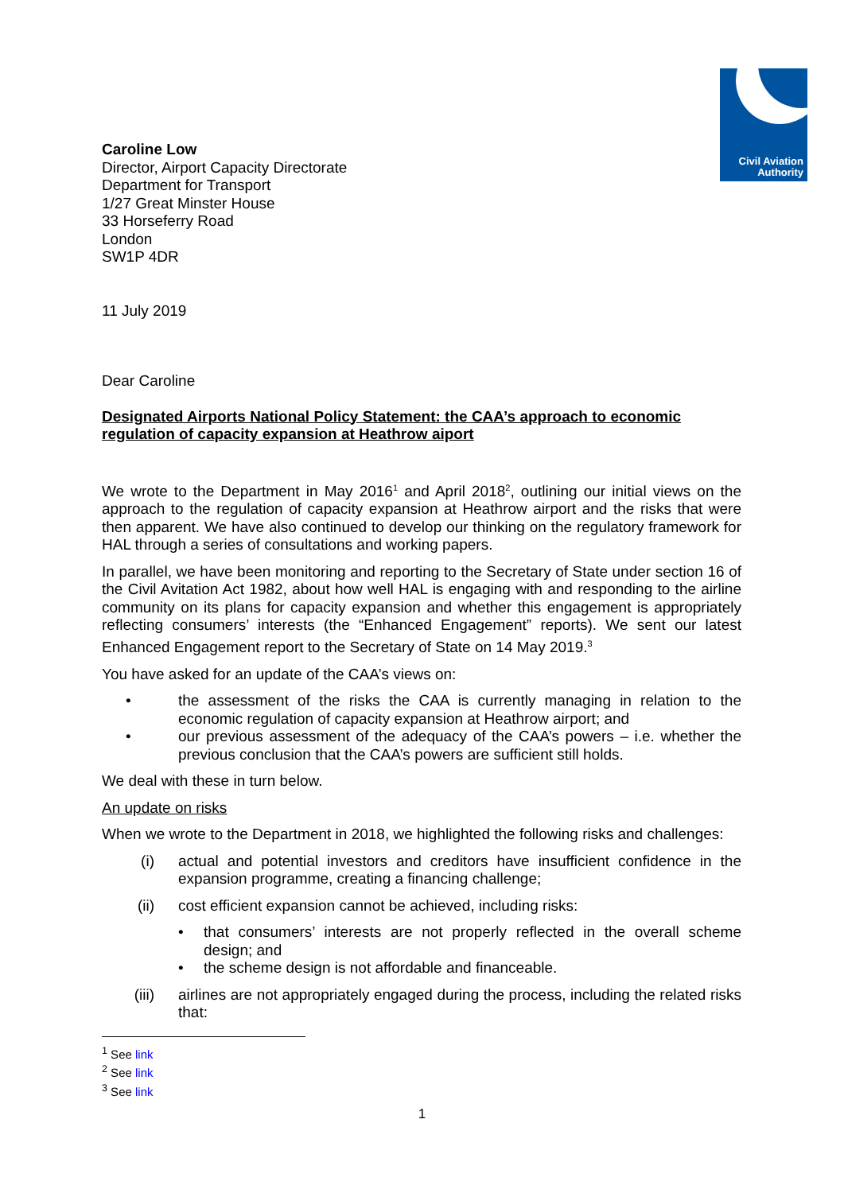Civil Aviation
Authority
Caroline Low
Director, Airport Capacity Directorate
Department for Transport
1/27 Great Minster House
33 Horseferry Road
London
SW1P 4DR
11 July 2019
Dear Caroline
Designated Airports National Policy Statement: the CAA’s approach to economic regulation of capacity expansion at Heathrow aiport
We wrote to the Department in May 2016<sup>1</sup> and April 2018<sup>2</sup>, outlining our initial views on the approach to the regulation of capacity expansion at Heathrow airport and the risks that were then apparent. We have also continued to develop our thinking on the regulatory framework for HAL through a series of consultations and working papers.
In parallel, we have been monitoring and reporting to the Secretary of State under section 16 of the Civil Avitation Act 1982, about how well HAL is engaging with and responding to the airline community on its plans for capacity expansion and whether this engagement is appropriately reflecting consumers’ interests (the “Enhanced Engagement” reports). We sent our latest Enhanced Engagement report to the Secretary of State on 14 May 2019.<sup>3</sup>
You have asked for an update of the CAA’s views on:
• the assessment of the risks the CAA is currently managing in relation to the economic regulation of capacity expansion at Heathrow airport; and
• our previous assessment of the adequacy of the CAA’s powers – i.e. whether the previous conclusion that the CAA’s powers are sufficient still holds.
We deal with these in turn below.
An update on risks
When we wrote to the Department in 2018, we highlighted the following risks and challenges:
(i) actual and potential investors and creditors have insufficient confidence in the expansion programme, creating a financing challenge;
(ii) cost efficient expansion cannot be achieved, including risks:
• that consumers’ interests are not properly reflected in the overall scheme design; and
• the scheme design is not affordable and financeable.
(iii) airlines are not appropriately engaged during the process, including the related risks that:
<sup>1</sup> See link
<sup>2</sup> See link
<sup>3</sup> See link
1